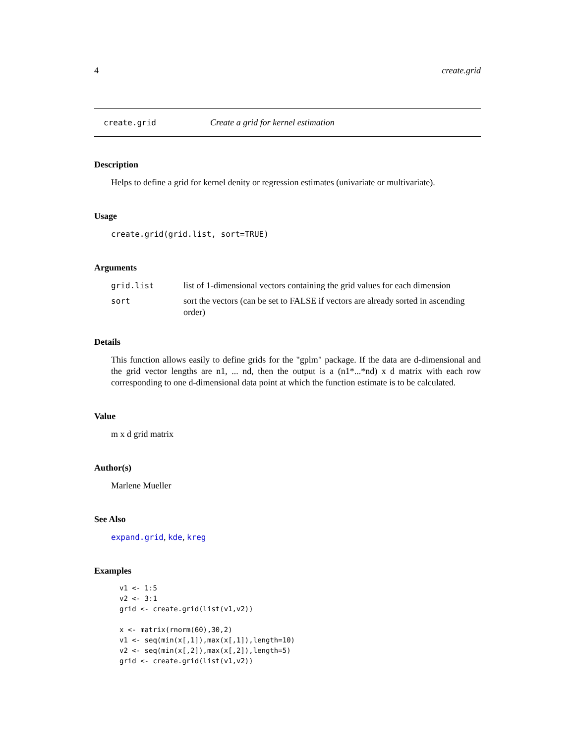4 create.grid
create.grid Create a grid for kernel estimation
Description
Helps to define a grid for kernel denity or regression estimates (univariate or multivariate).
Usage
create.grid(grid.list, sort=TRUE)
Arguments
| grid.list | list of 1-dimensional vectors containing the grid values for each dimension |
| sort | sort the vectors (can be set to FALSE if vectors are already sorted in ascending order) |
Details
This function allows easily to define grids for the "gplm" package. If the data are d-dimensional and the grid vector lengths are n1, ... nd, then the output is a (n1*...*nd) x d matrix with each row corresponding to one d-dimensional data point at which the function estimate is to be calculated.
Value
m x d grid matrix
Author(s)
Marlene Mueller
See Also
expand.grid, kde, kreg
Examples
v1 <- 1:5
v2 <- 3:1
grid <- create.grid(list(v1,v2))

x <- matrix(rnorm(60),30,2)
v1 <- seq(min(x[,1]),max(x[,1]),length=10)
v2 <- seq(min(x[,2]),max(x[,2]),length=5)
grid <- create.grid(list(v1,v2))